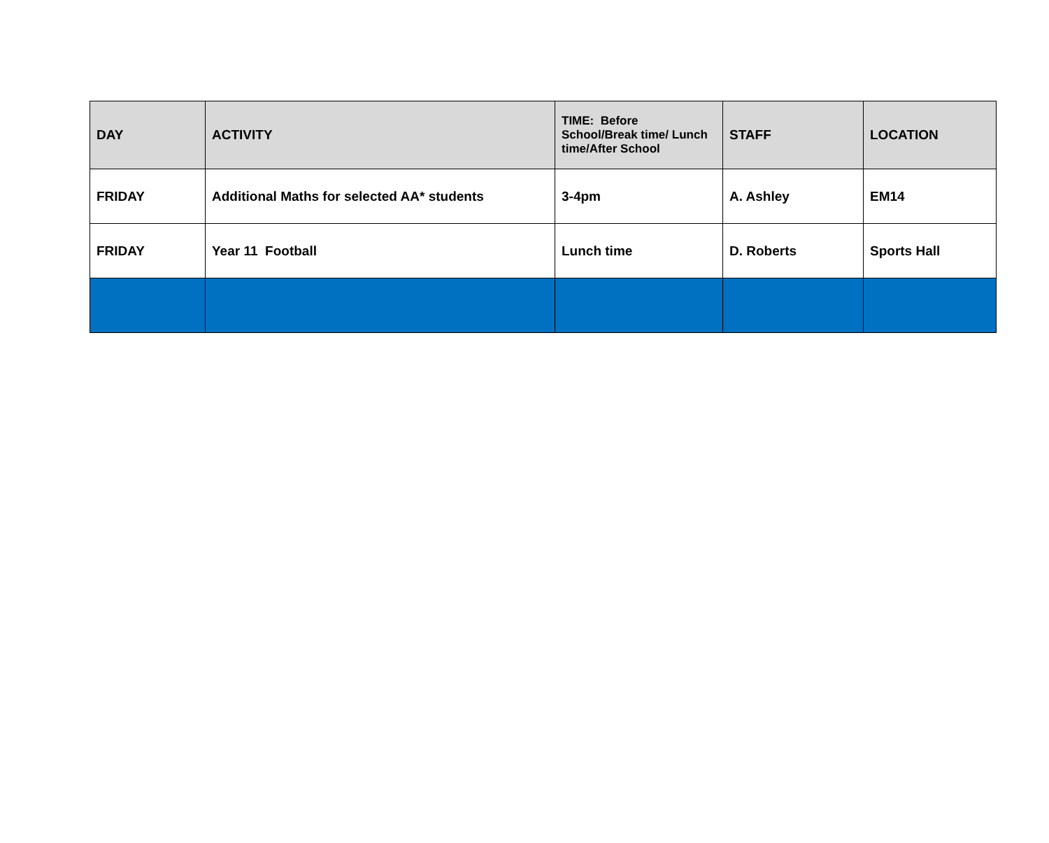| DAY | ACTIVITY | TIME: Before School/Break time/ Lunch time/After School | STAFF | LOCATION |
| --- | --- | --- | --- | --- |
| FRIDAY | Additional Maths for selected AA* students | 3-4pm | A. Ashley | EM14 |
| FRIDAY | Year 11 Football | Lunch time | D. Roberts | Sports Hall |